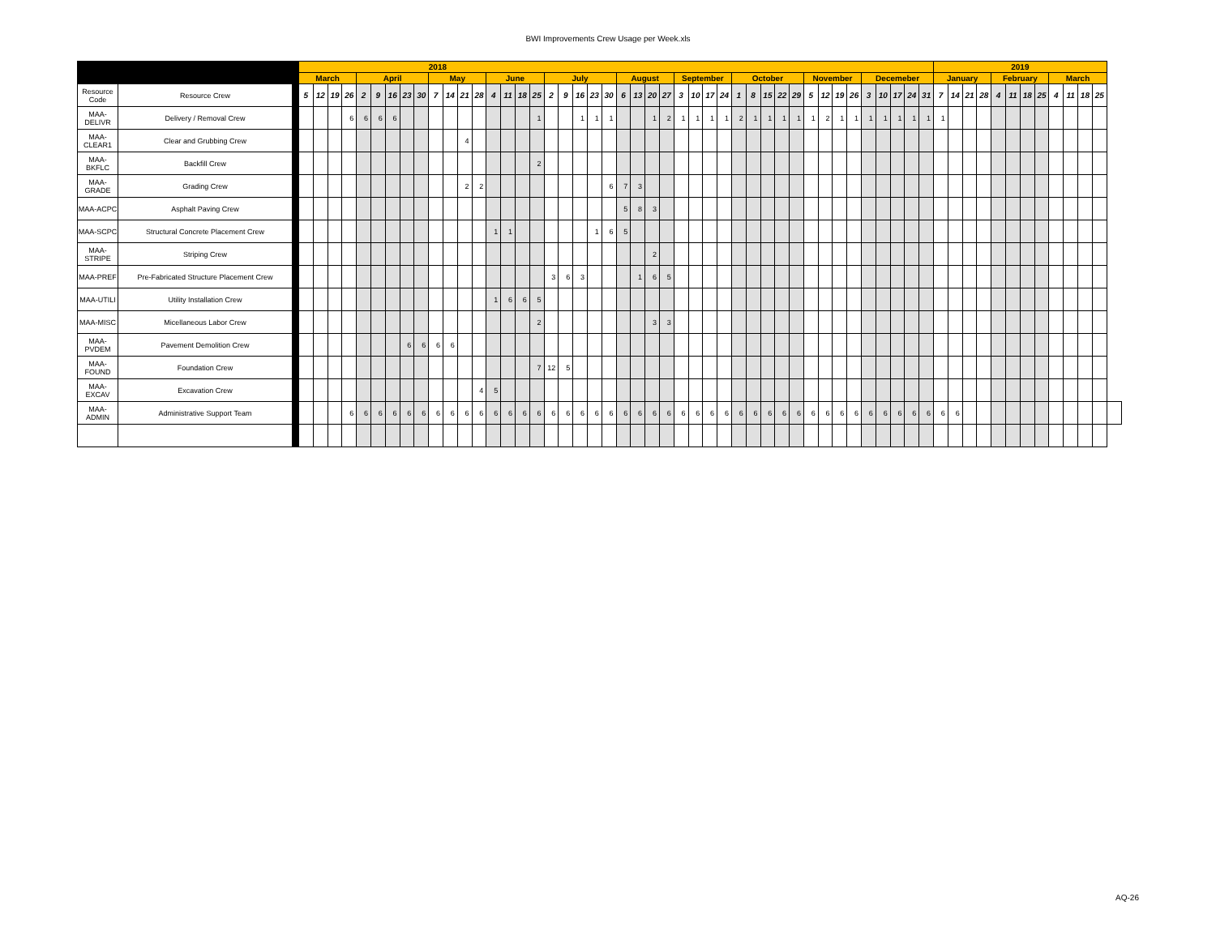BWI Improvements Crew Usage per Week.xls
| | | | 2018 | | | | | | | | | | | | | | | | | | | | | | | | | | | | | | | | | | | | | | | | | | | | 2019 | | | | | | | | | | | | |
| --- | --- | --- | --- | --- | --- | --- | --- | --- | --- | --- | --- | --- | --- | --- | --- | --- | --- | --- | --- | --- | --- | --- | --- | --- | --- | --- | --- | --- | --- | --- | --- | --- | --- | --- | --- | --- | --- | --- | --- | --- | --- | --- | --- | --- | --- | --- | --- | --- | --- | --- | --- | --- | --- | --- | --- | --- | --- | --- | --- |
| | | | March | | | | April | | | | | May | | | | June | | | | July | | | | | August | | | | September | | | | October | | | | | November | | | | Decemeber | | | | | January | | | | February | | | | March | | | | |
| Resource Code | Resource Crew | | 5 | 12 | 19 | 26 | 2 | 9 | 16 | 23 | 30 | 7 | 14 | 21 | 28 | 4 | 11 | 18 | 25 | 2 | 9 | 16 | 23 | 30 | 6 | 13 | 20 | 27 | 3 | 10 | 17 | 24 | 1 | 8 | 15 | 22 | 29 | 5 | 12 | 19 | 26 | 3 | 10 | 17 | 24 | 31 | 7 | 14 | 21 | 28 | 4 | 11 | 18 | 25 | 4 | 11 | 18 | 25 | |
| MAA-DELIVR | Delivery / Removal Crew | | | | | 6 | 6 | 6 | 6 | | | | | | | | | | 1 | | | 1 | 1 | 1 | | | 1 | 2 | 1 | 1 | 1 | 1 | 2 | 1 | 1 | 1 | 1 | 1 | 2 | 1 | 1 | 1 | 1 | 1 | 1 | 1 | 1 | | | | | | | | | | | | |
| MAA-CLEAR1 | Clear and Grubbing Crew | | | | | | | | | | | | | 4 | | | | | | | | | | | | | | | | | | | | | | | | | | | | | | | | | | | | | | | | | | | | | |
| MAA-BKFLC | Backfill Crew | | | | | | | | | | | | | | | | | | 2 | | | | | | | | | | | | | | | | | | | | | | | | | | | | | | | | | | | | | | | | |
| MAA-GRADE | Grading Crew | | | | | | | | | | | | | 2 | 2 | | | | | | | | | 6 | 7 | 3 | | | | | | | | | | | | | | | | | | | | | | | | | | | | | | | | | |
| MAA-ACPC | Asphalt Paving Crew | | | | | | | | | | | | | | | | | | | | | | | | 5 | 8 | 3 | | | | | | | | | | | | | | | | | | | | | | | | | | | | | | | | |
| MAA-SCPC | Structural Concrete Placement Crew | | | | | | | | | | | | | | | 1 | 1 | | | | | | 1 | 6 | 5 | | | | | | | | | | | | | | | | | | | | | | | | | | | | | | | | | | |
| MAA-STRIPE | Striping Crew | | | | | | | | | | | | | | | | | | | | | | | | | | 2 | | | | | | | | | | | | | | | | | | | | | | | | | | | | | | | | |
| MAA-PREF | Pre-Fabricated Structure Placement Crew | | | | | | | | | | | | | | | | | | | 3 | 6 | 3 | | | | 1 | 6 | 5 | | | | | | | | | | | | | | | | | | | | | | | | | | | | | | | |
| MAA-UTILI | Utility Installation Crew | | | | | | | | | | | | | | | 1 | 6 | 6 | 5 | | | | | | | | | | | | | | | | | | | | | | | | | | | | | | | | | | | | | | | | |
| MAA-MISC | Micellaneous Labor Crew | | | | | | | | | | | | | | | | | | 2 | | | | | | | | 3 | 3 | | | | | | | | | | | | | | | | | | | | | | | | | | | | | | | |
| MAA-PVDEM | Pavement Demolition Crew | | | | | | | | | 6 | 6 | 6 | 6 | | | | | | | | | | | | | | | | | | | | | | | | | | | | | | | | | | | | | | | | | | | | | | |
| MAA-FOUND | Foundation Crew | | | | | | | | | | | | | | | | | | 7 | 12 | 5 | | | | | | | | | | | | | | | | | | | | | | | | | | | | | | | | | | | | | | |
| MAA-EXCAV | Excavation Crew | | | | | | | | | | | | | | 4 | 5 | | | | | | | | | | | | | | | | | | | | | | | | | | | | | | | | | | | | | | | | | | | |
| MAA-ADMIN | Administrative Support Team | | | | | 6 | 6 | 6 | 6 | 6 | 6 | 6 | 6 | 6 | 6 | 6 | 6 | 6 | 6 | 6 | 6 | 6 | 6 | 6 | 6 | 6 | 6 | 6 | 6 | 6 | 6 | 6 | 6 | 6 | 6 | 6 | 6 | 6 | 6 | 6 | 6 | 6 | 6 | 6 | 6 | 6 | 6 | 6 | | | | | | | | | | | |
AQ-26